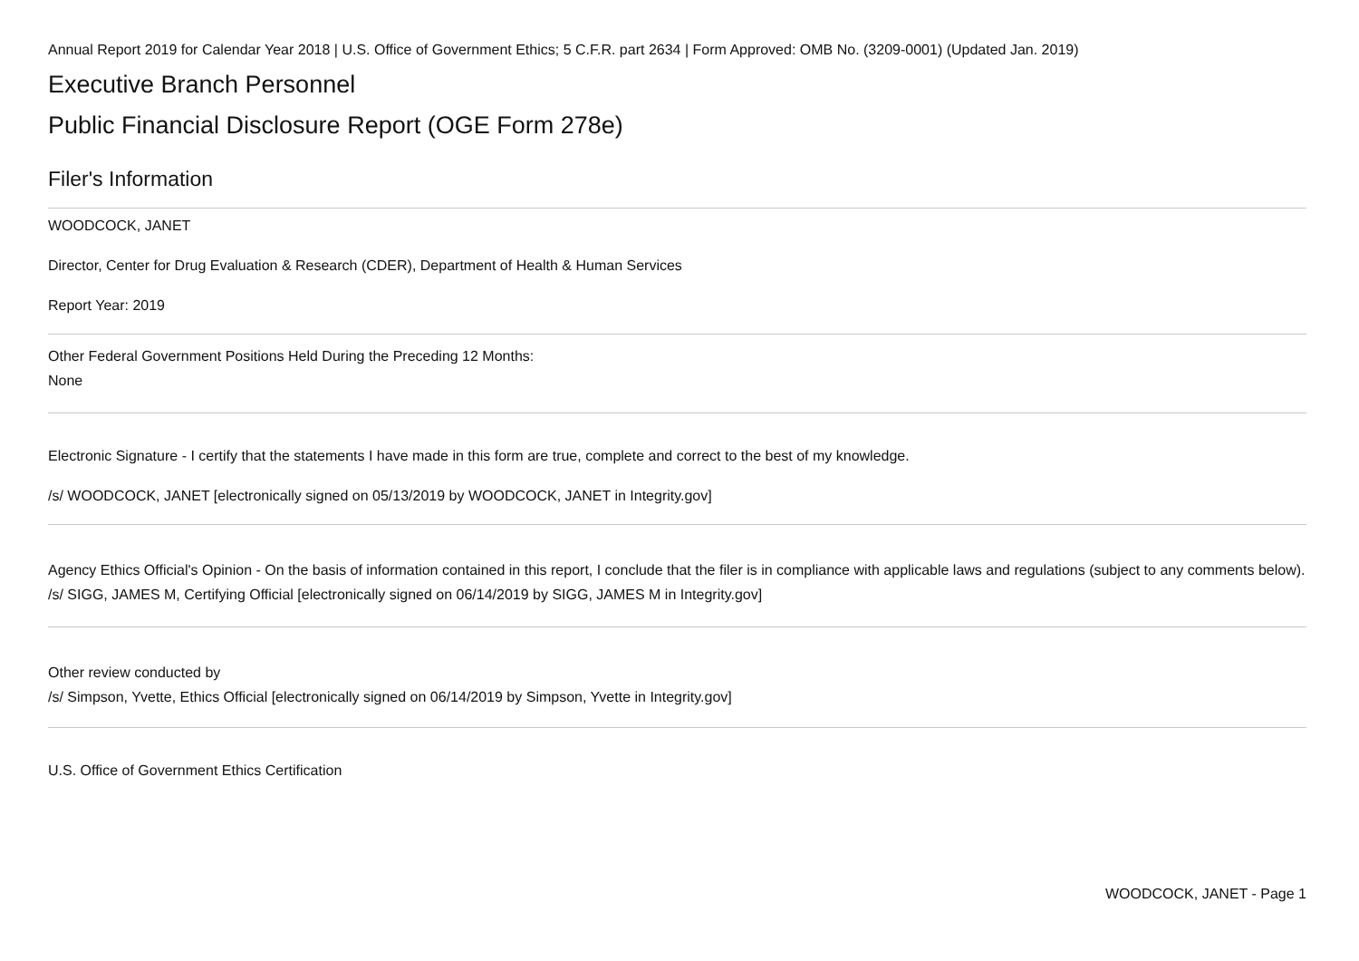Annual Report 2019 for Calendar Year 2018 | U.S. Office of Government Ethics; 5 C.F.R. part 2634 | Form Approved: OMB No. (3209-0001) (Updated Jan. 2019)
Executive Branch Personnel
Public Financial Disclosure Report (OGE Form 278e)
Filer's Information
WOODCOCK, JANET
Director, Center for Drug Evaluation & Research (CDER), Department of Health & Human Services
Report Year: 2019
Other Federal Government Positions Held During the Preceding 12 Months:
None
Electronic Signature - I certify that the statements I have made in this form are true, complete and correct to the best of my knowledge.
/s/ WOODCOCK, JANET [electronically signed on 05/13/2019 by WOODCOCK, JANET in Integrity.gov]
Agency Ethics Official's Opinion - On the basis of information contained in this report, I conclude that the filer is in compliance with applicable laws and regulations (subject to any comments below).
/s/ SIGG, JAMES M, Certifying Official [electronically signed on 06/14/2019 by SIGG, JAMES M in Integrity.gov]
Other review conducted by
/s/ Simpson, Yvette, Ethics Official [electronically signed on 06/14/2019 by Simpson, Yvette in Integrity.gov]
U.S. Office of Government Ethics Certification
WOODCOCK, JANET - Page 1